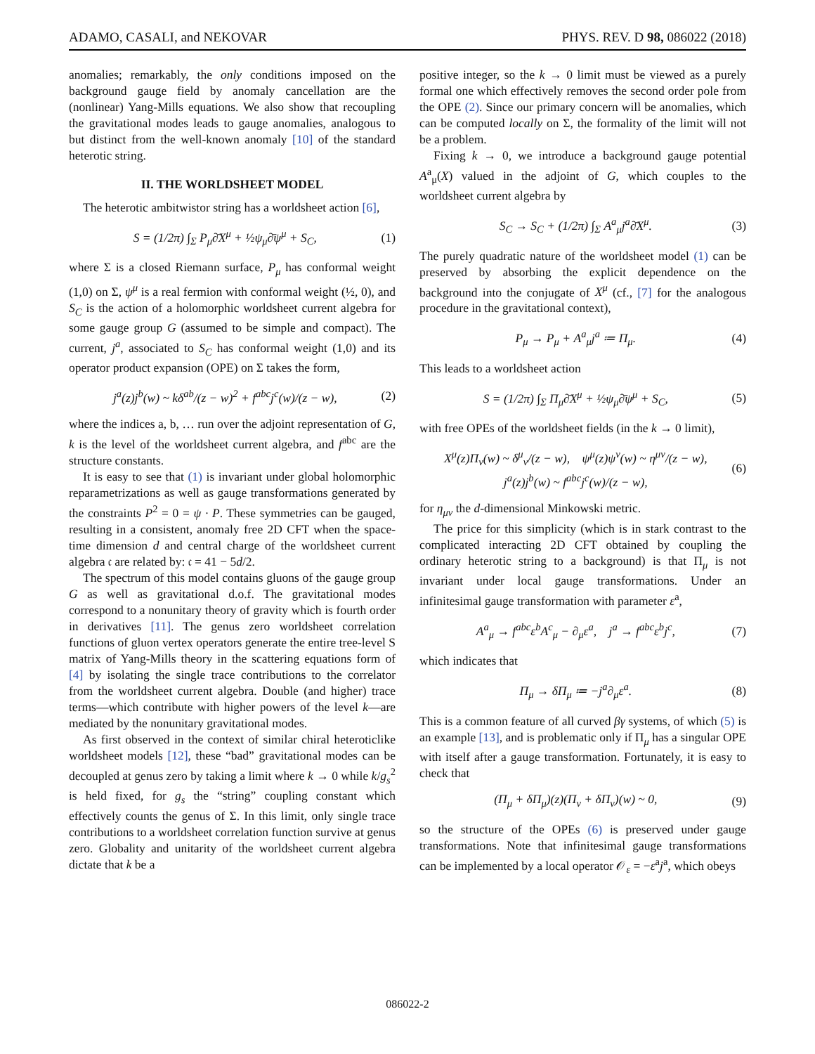ADAMO, CASALI, and NEKOVAR PHYS. REV. D 98, 086022 (2018)
anomalies; remarkably, the only conditions imposed on the background gauge field by anomaly cancellation are the (nonlinear) Yang-Mills equations. We also show that recoupling the gravitational modes leads to gauge anomalies, analogous to but distinct from the well-known anomaly [10] of the standard heterotic string.
II. THE WORLDSHEET MODEL
The heterotic ambitwistor string has a worldsheet action [6],
S = (1/2π) ∫<sub>Σ</sub> P<sub>μ</sub>∂̄X<sup>μ</sup> + ½ψ<sub>μ</sub>∂̄ψ<sup>μ</sup> + S<sub>C</sub>, (1)
where Σ is a closed Riemann surface, P<sub>μ</sub> has conformal weight (1,0) on Σ, ψ<sup>μ</sup> is a real fermion with conformal weight (½, 0), and S<sub>C</sub> is the action of a holomorphic worldsheet current algebra for some gauge group G (assumed to be simple and compact). The current, j<sup>a</sup>, associated to S<sub>C</sub> has conformal weight (1,0) and its operator product expansion (OPE) on Σ takes the form,
j<sup>a</sup>(z)j<sup>b</sup>(w) ~ kδ<sup>ab</sup>/(z − w)<sup>2</sup> + f<sup>abc</sup>j<sup>c</sup>(w)/(z − w), (2)
where the indices a, b, … run over the adjoint representation of G, k is the level of the worldsheet current algebra, and f<sup>abc</sup> are the structure constants.
It is easy to see that (1) is invariant under global holomorphic reparametrizations as well as gauge transformations generated by the constraints P<sup>2</sup> = 0 = ψ · P. These symmetries can be gauged, resulting in a consistent, anomaly free 2D CFT when the space-time dimension d and central charge of the worldsheet current algebra 𝔠 are related by: 𝔠 = 41 − 5d/2.
The spectrum of this model contains gluons of the gauge group G as well as gravitational d.o.f. The gravitational modes correspond to a nonunitary theory of gravity which is fourth order in derivatives [11]. The genus zero worldsheet correlation functions of gluon vertex operators generate the entire tree-level S matrix of Yang-Mills theory in the scattering equations form of [4] by isolating the single trace contributions to the correlator from the worldsheet current algebra. Double (and higher) trace terms—which contribute with higher powers of the level k—are mediated by the nonunitary gravitational modes.
As first observed in the context of similar chiral heteroticlike worldsheet models [12], these “bad” gravitational modes can be decoupled at genus zero by taking a limit where k → 0 while k/g<sub>s</sub><sup>2</sup> is held fixed, for g<sub>s</sub> the “string” coupling constant which effectively counts the genus of Σ. In this limit, only single trace contributions to a worldsheet correlation function survive at genus zero. Globality and unitarity of the worldsheet current algebra dictate that k be a
positive integer, so the k → 0 limit must be viewed as a purely formal one which effectively removes the second order pole from the OPE (2). Since our primary concern will be anomalies, which can be computed locally on Σ, the formality of the limit will not be a problem.
Fixing k → 0, we introduce a background gauge potential A<sup>a</sup><sub>μ</sub>(X) valued in the adjoint of G, which couples to the worldsheet current algebra by
S<sub>C</sub> → S<sub>C</sub> + (1/2π) ∫<sub>Σ</sub> A<sup>a</sup><sub>μ</sub>j<sup>a</sup>∂̄X<sup>μ</sup>. (3)
The purely quadratic nature of the worldsheet model (1) can be preserved by absorbing the explicit dependence on the background into the conjugate of X<sup>μ</sup> (cf., [7] for the analogous procedure in the gravitational context),
P<sub>μ</sub> → P<sub>μ</sub> + A<sup>a</sup><sub>μ</sub>j<sup>a</sup> ≔ Π<sub>μ</sub>. (4)
This leads to a worldsheet action
S = (1/2π) ∫<sub>Σ</sub> Π<sub>μ</sub>∂̄X<sup>μ</sup> + ½ψ<sub>μ</sub>∂̄ψ<sup>μ</sup> + S<sub>C</sub>, (5)
with free OPEs of the worldsheet fields (in the k → 0 limit),
X<sup>μ</sup>(z)Π<sub>ν</sub>(w) ~ δ<sup>μ</sup><sub>ν</sub>/(z − w), ψ<sup>μ</sup>(z)ψ<sup>ν</sup>(w) ~ η<sup>μν</sup>/(z − w),
j<sup>a</sup>(z)j<sup>b</sup>(w) ~ f<sup>abc</sup>j<sup>c</sup>(w)/(z − w), (6)
for η<sub>μν</sub> the d-dimensional Minkowski metric.
The price for this simplicity (which is in stark contrast to the complicated interacting 2D CFT obtained by coupling the ordinary heterotic string to a background) is that Π<sub>μ</sub> is not invariant under local gauge transformations. Under an infinitesimal gauge transformation with parameter ε<sup>a</sup>,
A<sup>a</sup><sub>μ</sub> → f<sup>abc</sup>ε<sup>b</sup>A<sup>c</sup><sub>μ</sub> − ∂<sub>μ</sub>ε<sup>a</sup>, j<sup>a</sup> → f<sup>abc</sup>ε<sup>b</sup>j<sup>c</sup>, (7)
which indicates that
Π<sub>μ</sub> → δΠ<sub>μ</sub> ≔ −j<sup>a</sup>∂<sub>μ</sub>ε<sup>a</sup>. (8)
This is a common feature of all curved βγ systems, of which (5) is an example [13], and is problematic only if Π<sub>μ</sub> has a singular OPE with itself after a gauge transformation. Fortunately, it is easy to check that
(Π<sub>μ</sub> + δΠ<sub>μ</sub>)(z)(Π<sub>ν</sub> + δΠ<sub>ν</sub>)(w) ~ 0, (9)
so the structure of the OPEs (6) is preserved under gauge transformations. Note that infinitesimal gauge transformations can be implemented by a local operator 𝒪<sub>ε</sub> = −ε<sup>a</sup>j<sup>a</sup>, which obeys
086022-2